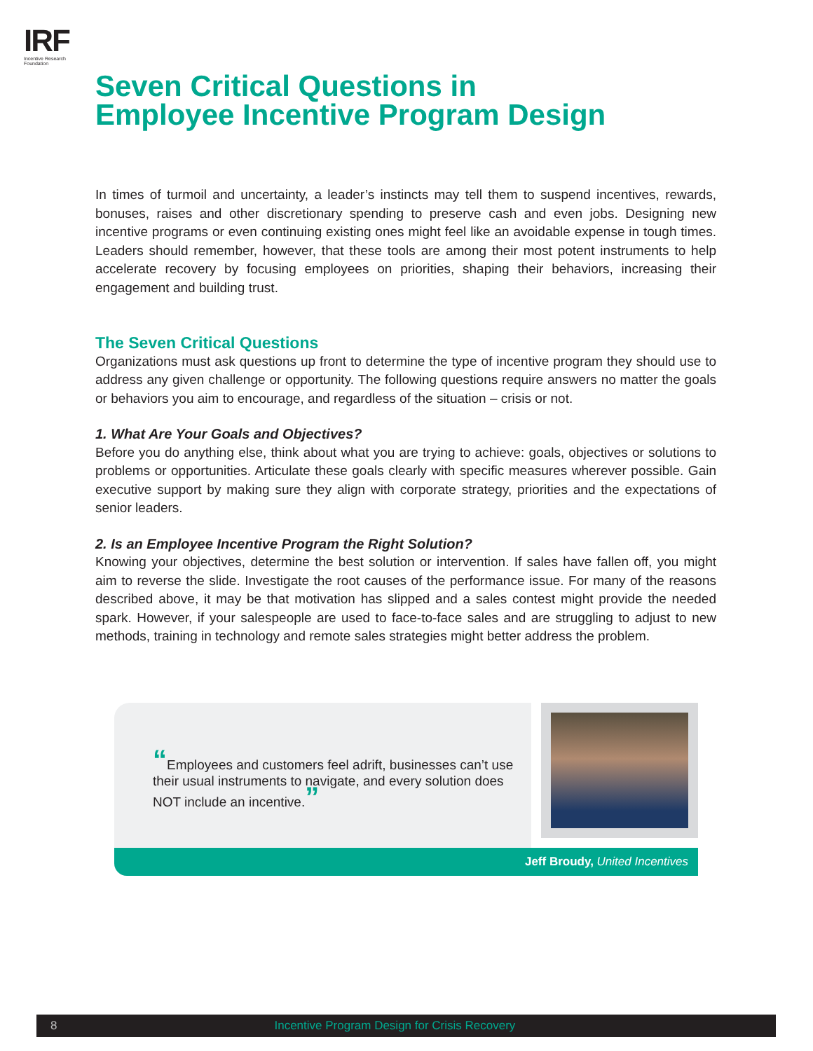IRF
Incentive Research Foundation
Seven Critical Questions in
Employee Incentive Program Design
In times of turmoil and uncertainty, a leader’s instincts may tell them to suspend incentives, rewards, bonuses, raises and other discretionary spending to preserve cash and even jobs. Designing new incentive programs or even continuing existing ones might feel like an avoidable expense in tough times. Leaders should remember, however, that these tools are among their most potent instruments to help accelerate recovery by focusing employees on priorities, shaping their behaviors, increasing their engagement and building trust.
The Seven Critical Questions
Organizations must ask questions up front to determine the type of incentive program they should use to address any given challenge or opportunity. The following questions require answers no matter the goals or behaviors you aim to encourage, and regardless of the situation – crisis or not.
1. What Are Your Goals and Objectives?
Before you do anything else, think about what you are trying to achieve: goals, objectives or solutions to problems or opportunities. Articulate these goals clearly with specific measures wherever possible. Gain executive support by making sure they align with corporate strategy, priorities and the expectations of senior leaders.
2. Is an Employee Incentive Program the Right Solution?
Knowing your objectives, determine the best solution or intervention. If sales have fallen off, you might aim to reverse the slide. Investigate the root causes of the performance issue. For many of the reasons described above, it may be that motivation has slipped and a sales contest might provide the needed spark. However, if your salespeople are used to face-to-face sales and are struggling to adjust to new methods, training in technology and remote sales strategies might better address the problem.
“Employees and customers feel adrift, businesses can’t use their usual instruments to navigate, and every solution does NOT include an incentive.”
Jeff Broudy, United Incentives
8 Incentive Program Design for Crisis Recovery